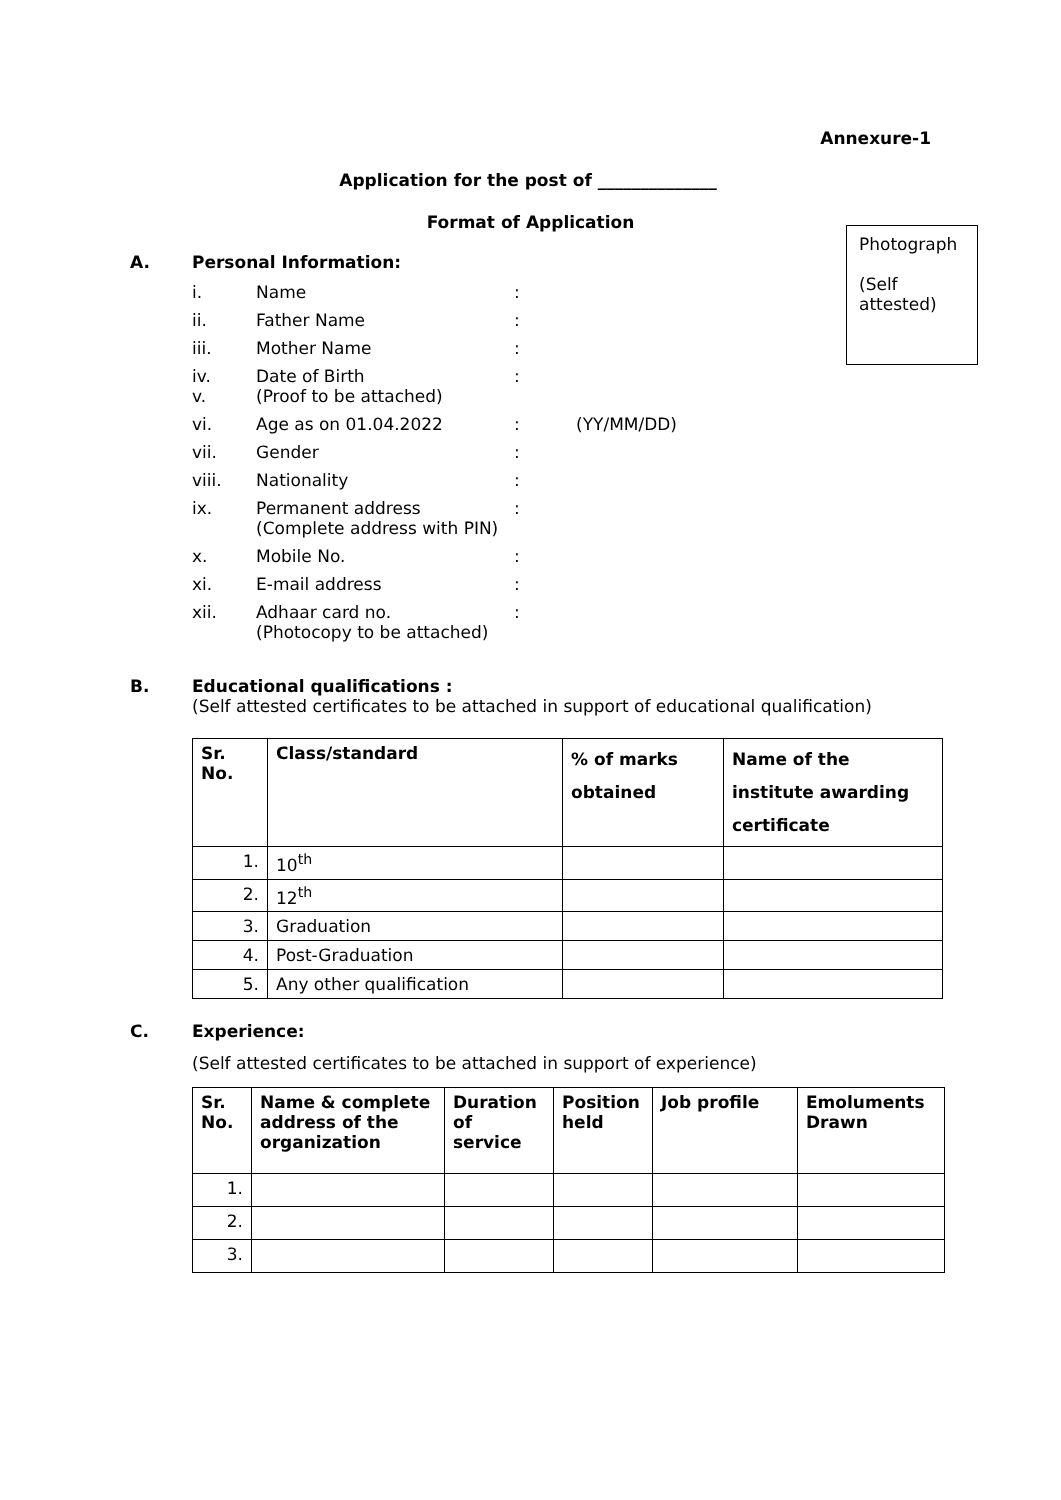Annexure-1
Application for the post of ______________
Format of Application
Photograph
(Self attested)
A. Personal Information:
| i. | Name | : | |
| ii. | Father Name | : | |
| iii. | Mother Name | : | |
| iv. v. | Date of Birth (Proof to be attached) | : | |
| vi. | Age as on 01.04.2022 | : | (YY/MM/DD) |
| vii. | Gender | : | |
| viii. | Nationality | : | |
| ix. | Permanent address (Complete address with PIN) | : | |
| x. | Mobile No. | : | |
| xi. | E-mail address | : | |
| xii. | Adhaar card no. (Photocopy to be attached) | : | |
B. Educational qualifications :
(Self attested certificates to be attached in support of educational qualification)
| Sr. No. | Class/standard | % of marks obtained | Name of the institute awarding certificate |
| --- | --- | --- | --- |
| 1. | 10<sup>th</sup> | | |
| 2. | 12<sup>th</sup> | | |
| 3. | Graduation | | |
| 4. | Post-Graduation | | |
| 5. | Any other qualification | | |
C. Experience:
(Self attested certificates to be attached in support of experience)
| Sr. No. | Name & complete address of the organization | Duration of service | Position held | Job profile | Emoluments Drawn |
| --- | --- | --- | --- | --- | --- |
| 1. | | | | | |
| 2. | | | | | |
| 3. | | | | | |